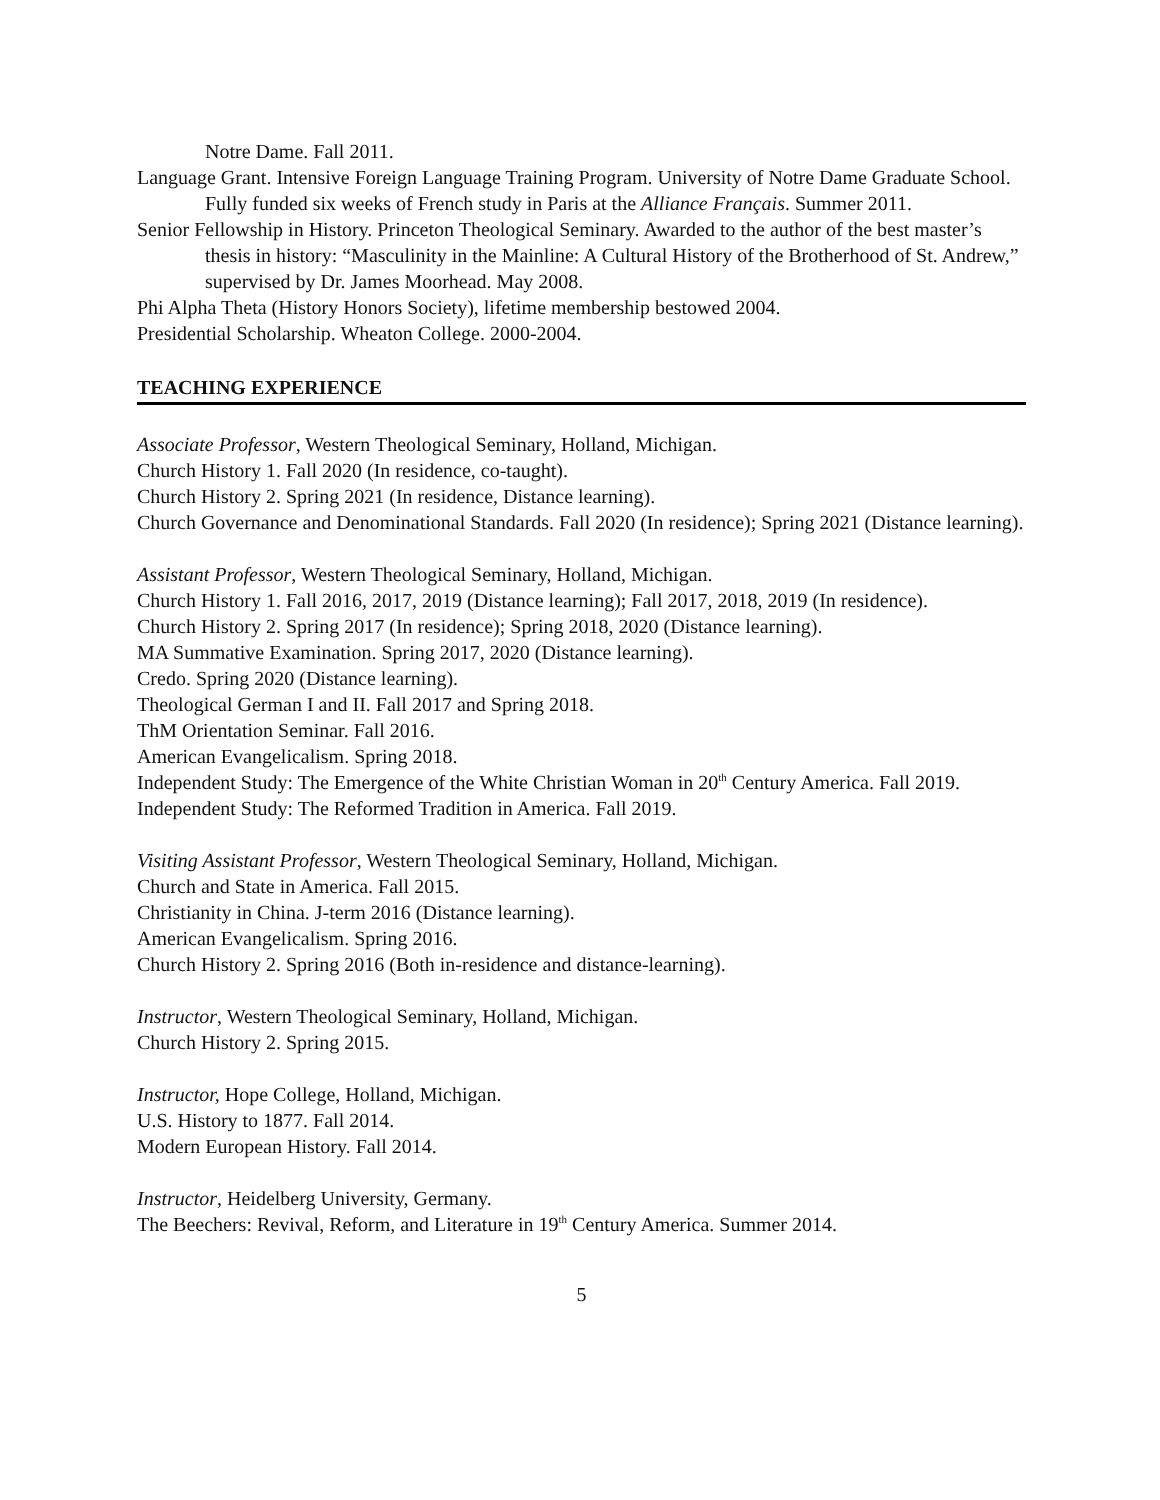Notre Dame. Fall 2011.
Language Grant. Intensive Foreign Language Training Program. University of Notre Dame Graduate School. Fully funded six weeks of French study in Paris at the Alliance Français. Summer 2011.
Senior Fellowship in History. Princeton Theological Seminary. Awarded to the author of the best master’s thesis in history: “Masculinity in the Mainline: A Cultural History of the Brotherhood of St. Andrew,” supervised by Dr. James Moorhead. May 2008.
Phi Alpha Theta (History Honors Society), lifetime membership bestowed 2004.
Presidential Scholarship. Wheaton College. 2000-2004.
TEACHING EXPERIENCE
Associate Professor, Western Theological Seminary, Holland, Michigan.
Church History 1. Fall 2020 (In residence, co-taught).
Church History 2. Spring 2021 (In residence, Distance learning).
Church Governance and Denominational Standards. Fall 2020 (In residence); Spring 2021 (Distance learning).
Assistant Professor, Western Theological Seminary, Holland, Michigan.
Church History 1. Fall 2016, 2017, 2019 (Distance learning); Fall 2017, 2018, 2019 (In residence).
Church History 2. Spring 2017 (In residence); Spring 2018, 2020 (Distance learning).
MA Summative Examination. Spring 2017, 2020 (Distance learning).
Credo. Spring 2020 (Distance learning).
Theological German I and II. Fall 2017 and Spring 2018.
ThM Orientation Seminar. Fall 2016.
American Evangelicalism. Spring 2018.
Independent Study: The Emergence of the White Christian Woman in 20<sup>th</sup> Century America. Fall 2019.
Independent Study: The Reformed Tradition in America. Fall 2019.
Visiting Assistant Professor, Western Theological Seminary, Holland, Michigan.
Church and State in America. Fall 2015.
Christianity in China. J-term 2016 (Distance learning).
American Evangelicalism. Spring 2016.
Church History 2. Spring 2016 (Both in-residence and distance-learning).
Instructor, Western Theological Seminary, Holland, Michigan.
Church History 2. Spring 2015.
Instructor, Hope College, Holland, Michigan.
U.S. History to 1877. Fall 2014.
Modern European History. Fall 2014.
Instructor, Heidelberg University, Germany.
The Beechers: Revival, Reform, and Literature in 19<sup>th</sup> Century America. Summer 2014.
5